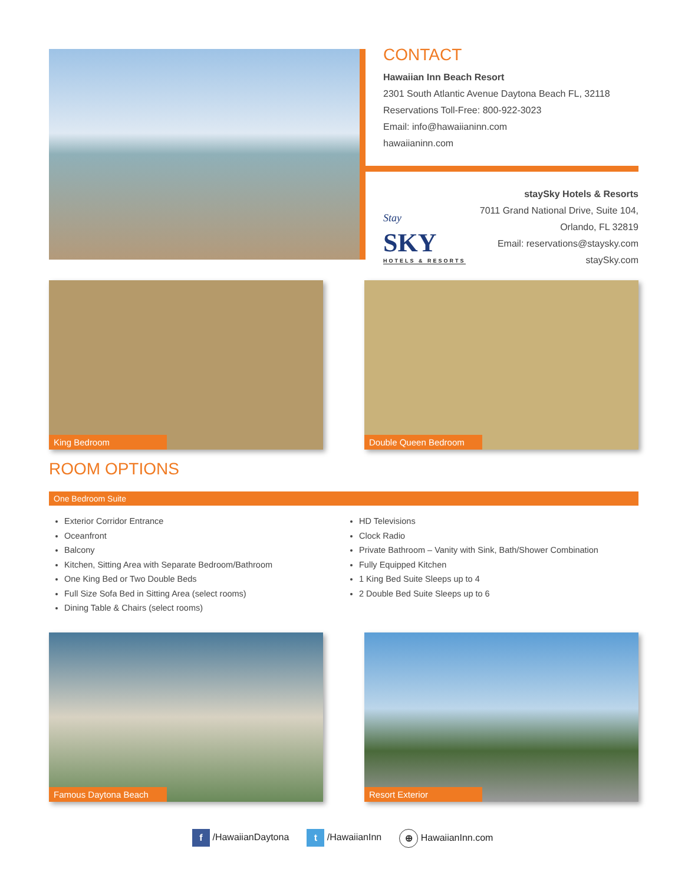CONTACT
Hawaiian Inn Beach Resort
2301 South Atlantic Avenue Daytona Beach FL, 32118
Reservations Toll-Free: 800-922-3023
Email: info@hawaiianinn.com
hawaiianinn.com
Stay
SKY
HOTELS & RESORTS
staySky Hotels & Resorts
7011 Grand National Drive, Suite 104,
Orlando, FL 32819
Email: reservations@staysky.com
staySky.com
King Bedroom Double Queen Bedroom
ROOM OPTIONS
One Bedroom Suite
Exterior Corridor Entrance
Oceanfront
Balcony
Kitchen, Sitting Area with Separate Bedroom/Bathroom
One King Bed or Two Double Beds
Full Size Sofa Bed in Sitting Area (select rooms)
Dining Table & Chairs (select rooms)
HD Televisions
Clock Radio
Private Bathroom – Vanity with Sink, Bath/Shower Combination
Fully Equipped Kitchen
1 King Bed Suite Sleeps up to 4
2 Double Bed Suite Sleeps up to 6
Famous Daytona Beach Resort Exterior
f /HawaiianDaytona t /HawaiianInn ⊕ HawaiianInn.com